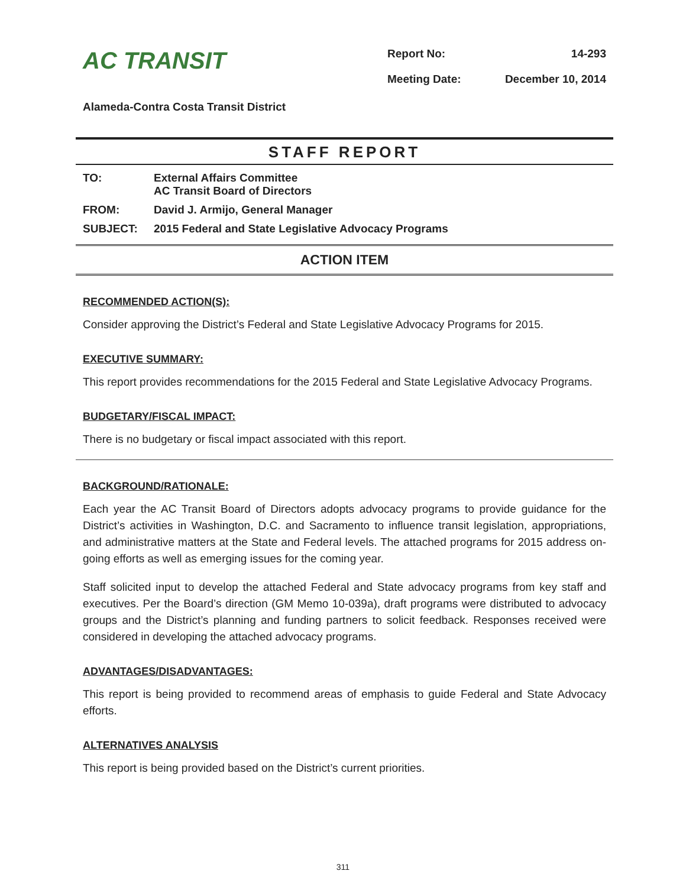AC TRANSIT
Report No: 14-293 Meeting Date: December 10, 2014
Alameda-Contra Costa Transit District
STAFF REPORT
| TO: | External Affairs Committee AC Transit Board of Directors |
| FROM: | David J. Armijo, General Manager |
| SUBJECT: | 2015 Federal and State Legislative Advocacy Programs |
ACTION ITEM
RECOMMENDED ACTION(S):
Consider approving the District’s Federal and State Legislative Advocacy Programs for 2015.
EXECUTIVE SUMMARY:
This report provides recommendations for the 2015 Federal and State Legislative Advocacy Programs.
BUDGETARY/FISCAL IMPACT:
There is no budgetary or fiscal impact associated with this report.
BACKGROUND/RATIONALE:
Each year the AC Transit Board of Directors adopts advocacy programs to provide guidance for the District’s activities in Washington, D.C. and Sacramento to influence transit legislation, appropriations, and administrative matters at the State and Federal levels. The attached programs for 2015 address on-going efforts as well as emerging issues for the coming year.
Staff solicited input to develop the attached Federal and State advocacy programs from key staff and executives. Per the Board’s direction (GM Memo 10-039a), draft programs were distributed to advocacy groups and the District’s planning and funding partners to solicit feedback. Responses received were considered in developing the attached advocacy programs.
ADVANTAGES/DISADVANTAGES:
This report is being provided to recommend areas of emphasis to guide Federal and State Advocacy efforts.
ALTERNATIVES ANALYSIS
This report is being provided based on the District’s current priorities.
311